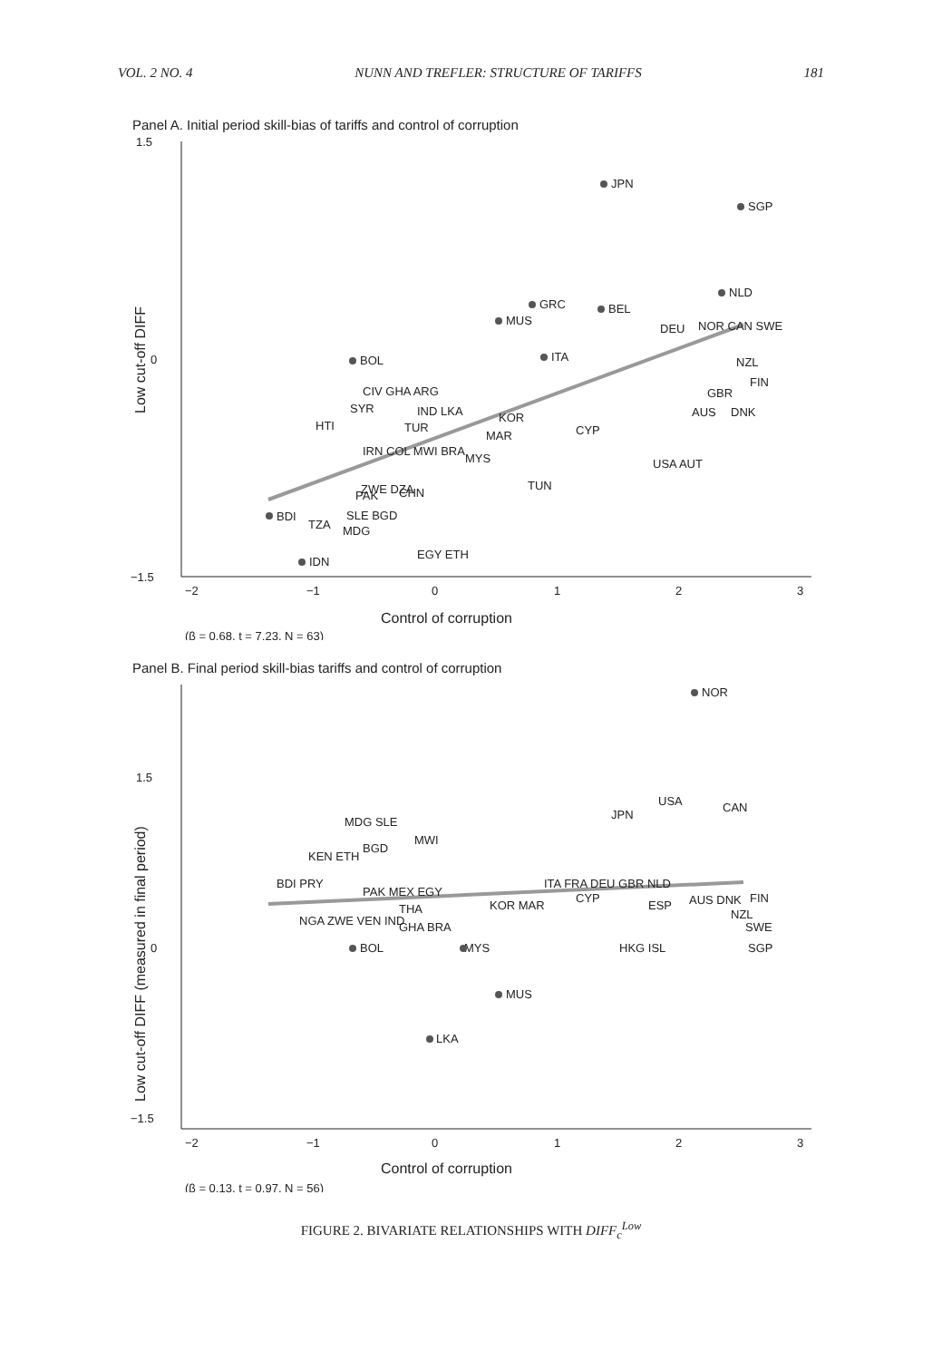VOL. 2 NO. 4 NUNN AND TREFLER: STRUCTURE OF TARIFFS 181
Panel A. Initial period skill-bias of tariffs and control of corruption
1.5
0
−1.5
−2
−1
0
1
2
3
JPN
SGP
NLD
GRC
BEL
MUS
BOL
ITA
DEU
NOR CAN SWE
NZL
FIN
GBR
AUS
DNK
CIV GHA ARG
SYR
IND LKA
KOR
HTI
TUR
CYP
MAR
IRN COL MWI BRA
MYS
USA AUT
TUN
ZWE DZA
CHN
PAK
BDI
SLE BGD
TZA
MDG
EGY ETH
IDN
Control of corruption
Low cut-off DIFF
(β = 0.68, t = 7.23, N = 63)
Panel B. Final period skill-bias tariffs and control of corruption
1.5
0
−1.5
−2
−1
0
1
2
3
NOR
USA
CAN
JPN
MDG SLE
MWI
BGD
KEN ETH
BDI PRY
ITA FRA DEU GBR NLD
PAK MEX EGY
CYP
FIN
KOR MAR
ESP
AUS DNK
THA
NZL
NGA ZWE VEN IND
SWE
GHA BRA
BOL
MYS
HKG ISL
SGP
MUS
LKA
Control of corruption
Low cut-off DIFF (measured in final period)
(β = 0.13, t = 0.97, N = 56)
FIGURE 2. BIVARIATE RELATIONSHIPS WITH DIFF<sub>c</sub><sup>Low</sup>